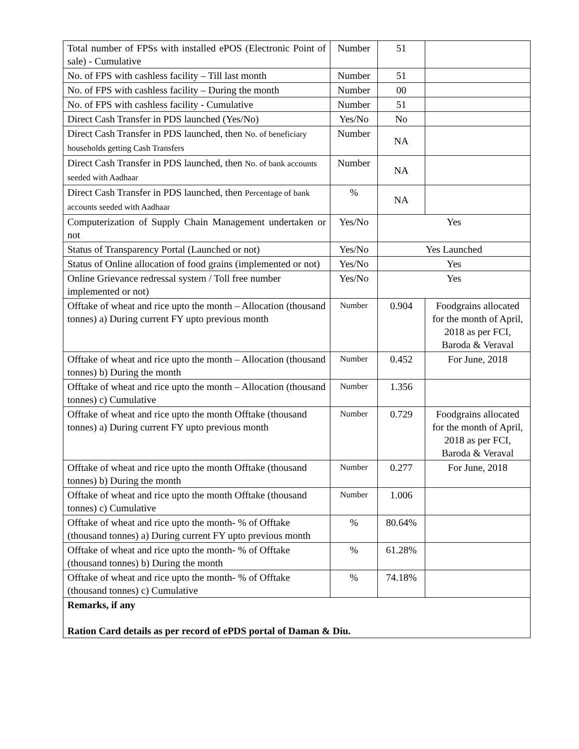| Total number of FPSs with installed ePOS (Electronic Point of sale) - Cumulative | Number | 51 | |
| No. of FPS with cashless facility – Till last month | Number | 51 | |
| No. of FPS with cashless facility – During the month | Number | 00 | |
| No. of FPS with cashless facility - Cumulative | Number | 51 | |
| Direct Cash Transfer in PDS launched (Yes/No) | Yes/No | No | |
| Direct Cash Transfer in PDS launched, then No. of beneficiary households getting Cash Transfers | Number | NA | |
| Direct Cash Transfer in PDS launched, then No. of bank accounts seeded with Aadhaar | Number | NA | |
| Direct Cash Transfer in PDS launched, then Percentage of bank accounts seeded with Aadhaar | % | NA | |
| Computerization of Supply Chain Management undertaken or not | Yes/No | Yes | |
| Status of Transparency Portal (Launched or not) | Yes/No | Yes Launched | |
| Status of Online allocation of food grains (implemented or not) | Yes/No | Yes | |
| Online Grievance redressal system / Toll free number implemented or not) | Yes/No | Yes | |
| Offtake of wheat and rice upto the month – Allocation (thousand tonnes) a) During current FY upto previous month | Number | 0.904 | Foodgrains allocated for the month of April, 2018 as per FCI, Baroda & Veraval |
| Offtake of wheat and rice upto the month – Allocation (thousand tonnes) b) During the month | Number | 0.452 | For June, 2018 |
| Offtake of wheat and rice upto the month – Allocation (thousand tonnes) c) Cumulative | Number | 1.356 | |
| Offtake of wheat and rice upto the month Offtake (thousand tonnes) a) During current FY upto previous month | Number | 0.729 | Foodgrains allocated for the month of April, 2018 as per FCI, Baroda & Veraval |
| Offtake of wheat and rice upto the month Offtake (thousand tonnes) b) During the month | Number | 0.277 | For June, 2018 |
| Offtake of wheat and rice upto the month Offtake (thousand tonnes) c) Cumulative | Number | 1.006 | |
| Offtake of wheat and rice upto the month- % of Offtake (thousand tonnes) a) During current FY upto previous month | % | 80.64% | |
| Offtake of wheat and rice upto the month- % of Offtake (thousand tonnes) b) During the month | % | 61.28% | |
| Offtake of wheat and rice upto the month- % of Offtake (thousand tonnes) c) Cumulative | % | 74.18% | |
| Remarks, if any Ration Card details as per record of ePDS portal of Daman & Diu. | | | |